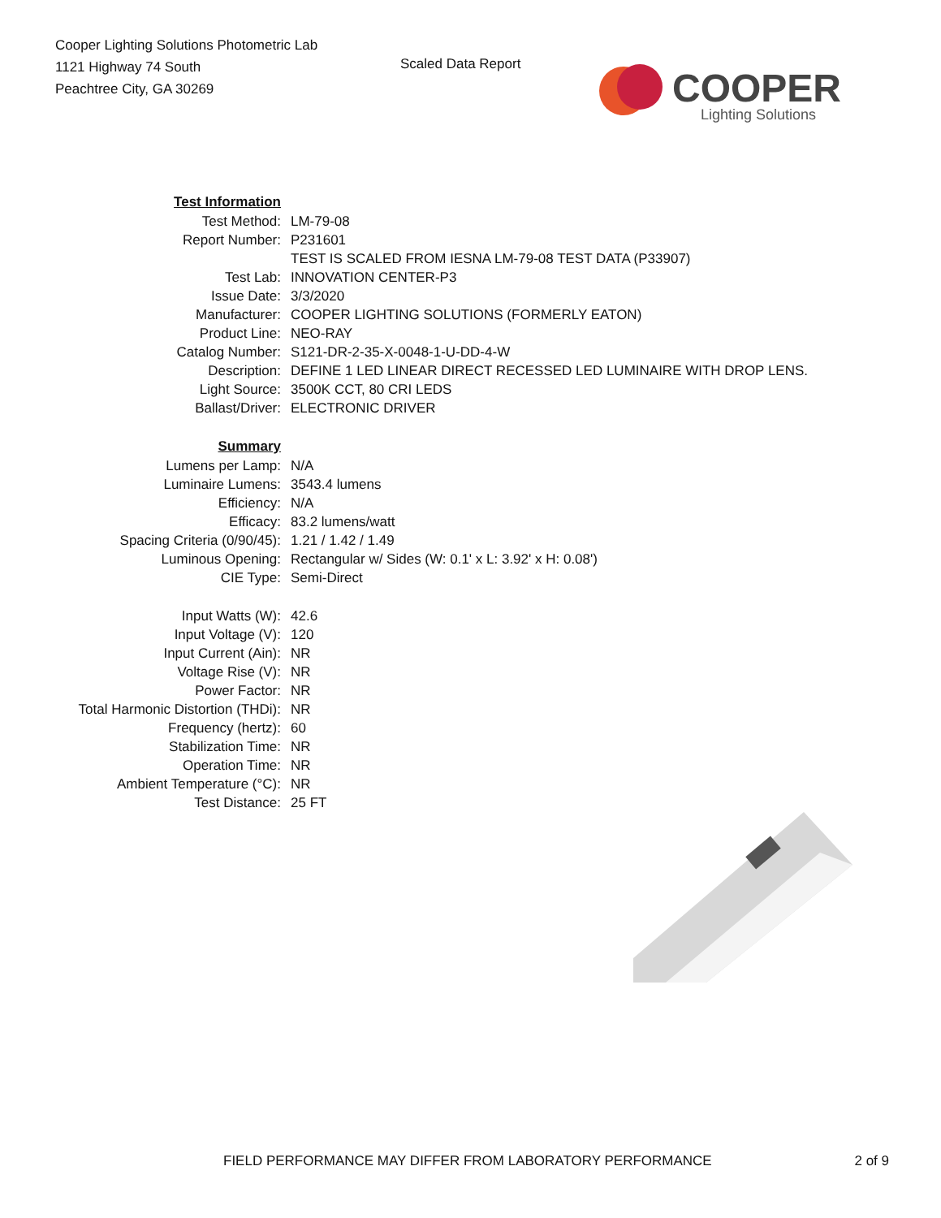Cooper Lighting Solutions Photometric Lab
1121 Highway 74 South
Peachtree City, GA 30269
Scaled Data Report
COOPER
Lighting Solutions
| Test Information | |
| Test Method: | LM-79-08 |
| Report Number: | P231601 |
| | TEST IS SCALED FROM IESNA LM-79-08 TEST DATA (P33907) |
| Test Lab: | INNOVATION CENTER-P3 |
| Issue Date: | 3/3/2020 |
| Manufacturer: | COOPER LIGHTING SOLUTIONS (FORMERLY EATON) |
| Product Line: | NEO-RAY |
| Catalog Number: | S121-DR-2-35-X-0048-1-U-DD-4-W |
| Description: | DEFINE 1 LED LINEAR DIRECT RECESSED LED LUMINAIRE WITH DROP LENS. |
| Light Source: | 3500K CCT, 80 CRI LEDS |
| Ballast/Driver: | ELECTRONIC DRIVER |
| Summary | |
| Lumens per Lamp: | N/A |
| Luminaire Lumens: | 3543.4 lumens |
| Efficiency: | N/A |
| Efficacy: | 83.2 lumens/watt |
| Spacing Criteria (0/90/45): | 1.21 / 1.42 / 1.49 |
| Luminous Opening: | Rectangular w/ Sides (W: 0.1' x L: 3.92' x H: 0.08') |
| CIE Type: | Semi-Direct |
| Input Watts (W): | 42.6 |
| Input Voltage (V): | 120 |
| Input Current (Ain): | NR |
| Voltage Rise (V): | NR |
| Power Factor: | NR |
| Total Harmonic Distortion (THDi): | NR |
| Frequency (hertz): | 60 |
| Stabilization Time: | NR |
| Operation Time: | NR |
| Ambient Temperature (°C): | NR |
| Test Distance: | 25 FT |
FIELD PERFORMANCE MAY DIFFER FROM LABORATORY PERFORMANCE 2 of 9